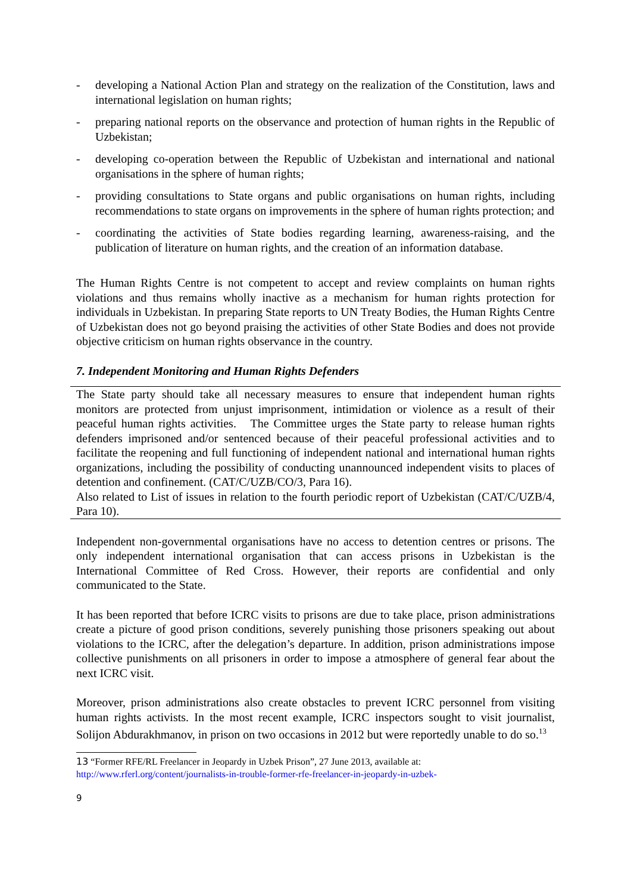- developing a National Action Plan and strategy on the realization of the Constitution, laws and international legislation on human rights;
- preparing national reports on the observance and protection of human rights in the Republic of Uzbekistan;
- developing co-operation between the Republic of Uzbekistan and international and national organisations in the sphere of human rights;
- providing consultations to State organs and public organisations on human rights, including recommendations to state organs on improvements in the sphere of human rights protection; and
- coordinating the activities of State bodies regarding learning, awareness-raising, and the publication of literature on human rights, and the creation of an information database.
The Human Rights Centre is not competent to accept and review complaints on human rights violations and thus remains wholly inactive as a mechanism for human rights protection for individuals in Uzbekistan. In preparing State reports to UN Treaty Bodies, the Human Rights Centre of Uzbekistan does not go beyond praising the activities of other State Bodies and does not provide objective criticism on human rights observance in the country.
7. Independent Monitoring and Human Rights Defenders
The State party should take all necessary measures to ensure that independent human rights monitors are protected from unjust imprisonment, intimidation or violence as a result of their peaceful human rights activities. The Committee urges the State party to release human rights defenders imprisoned and/or sentenced because of their peaceful professional activities and to facilitate the reopening and full functioning of independent national and international human rights organizations, including the possibility of conducting unannounced independent visits to places of detention and confinement. (CAT/C/UZB/CO/3, Para 16).
Also related to List of issues in relation to the fourth periodic report of Uzbekistan (CAT/C/UZB/4, Para 10).
Independent non-governmental organisations have no access to detention centres or prisons. The only independent international organisation that can access prisons in Uzbekistan is the International Committee of Red Cross. However, their reports are confidential and only communicated to the State.
It has been reported that before ICRC visits to prisons are due to take place, prison administrations create a picture of good prison conditions, severely punishing those prisoners speaking out about violations to the ICRC, after the delegation’s departure. In addition, prison administrations impose collective punishments on all prisoners in order to impose a atmosphere of general fear about the next ICRC visit.
Moreover, prison administrations also create obstacles to prevent ICRC personnel from visiting human rights activists. In the most recent example, ICRC inspectors sought to visit journalist, Solijon Abdurakhmanov, in prison on two occasions in 2012 but were reportedly unable to do so.<sup>13</sup>
13 “Former RFE/RL Freelancer in Jeopardy in Uzbek Prison”, 27 June 2013, available at:
http://www.rferl.org/content/journalists-in-trouble-former-rfe-freelancer-in-jeopardy-in-uzbek-
9